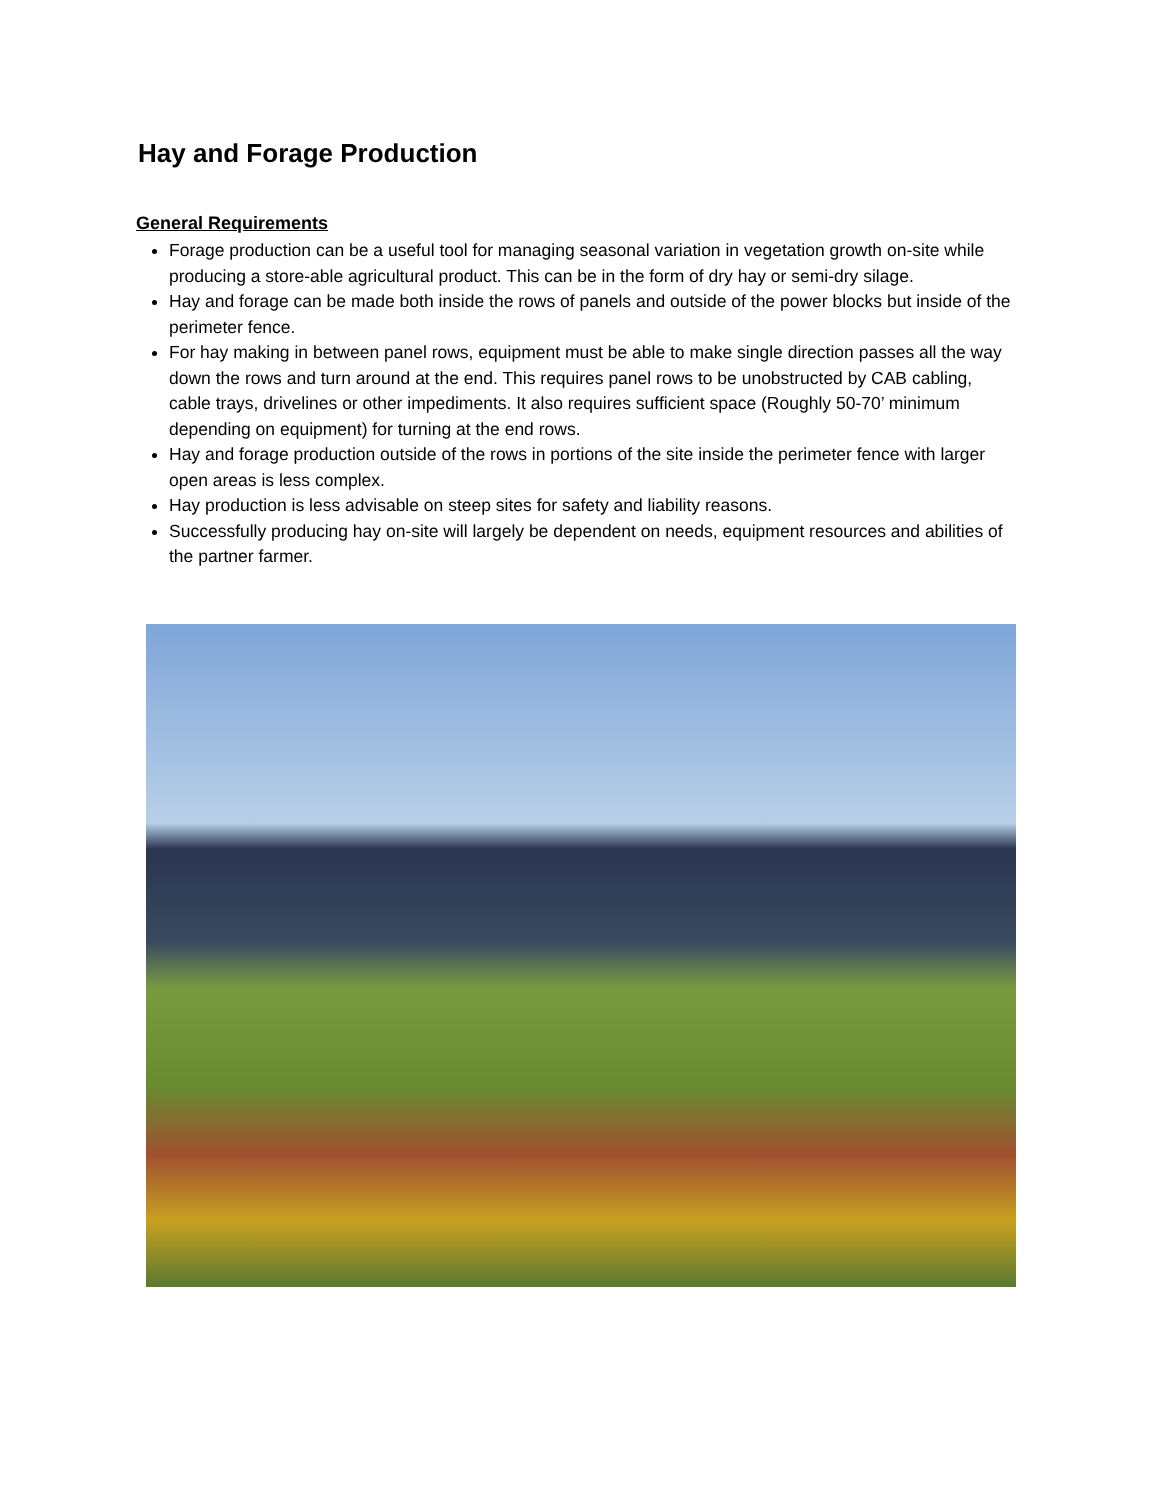Hay and Forage Production
General Requirements
Forage production can be a useful tool for managing seasonal variation in vegetation growth on-site while producing a store-able agricultural product. This can be in the form of dry hay or semi-dry silage.
Hay and forage can be made both inside the rows of panels and outside of the power blocks but inside of the perimeter fence.
For hay making in between panel rows, equipment must be able to make single direction passes all the way down the rows and turn around at the end. This requires panel rows to be unobstructed by CAB cabling, cable trays, drivelines or other impediments. It also requires sufficient space (Roughly 50-70’ minimum depending on equipment) for turning at the end rows.
Hay and forage production outside of the rows in portions of the site inside the perimeter fence with larger open areas is less complex.
Hay production is less advisable on steep sites for safety and liability reasons.
Successfully producing hay on-site will largely be dependent on needs, equipment resources and abilities of the partner farmer.